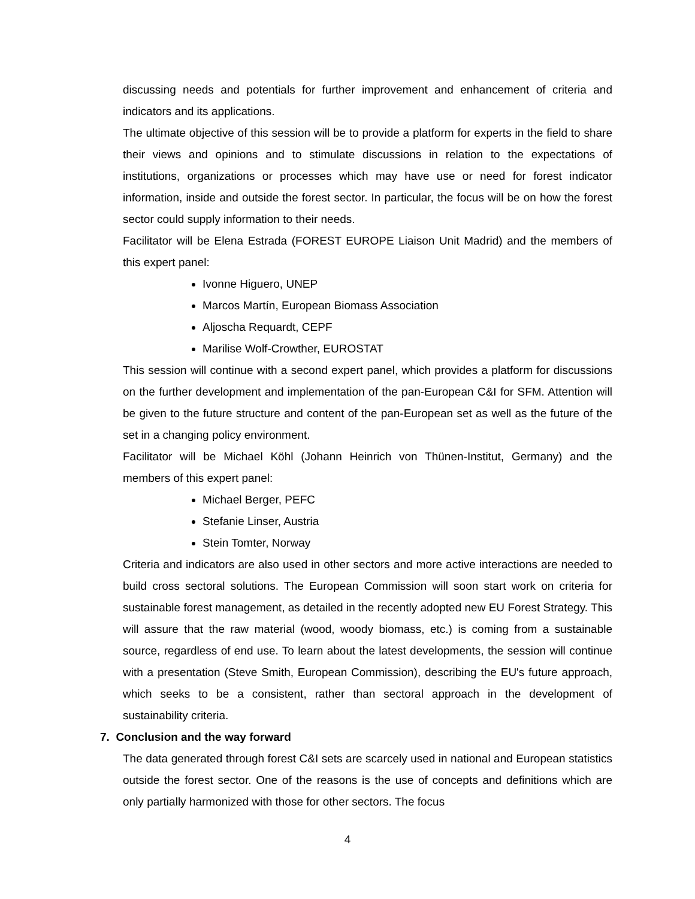discussing needs and potentials for further improvement and enhancement of criteria and indicators and its applications.
The ultimate objective of this session will be to provide a platform for experts in the field to share their views and opinions and to stimulate discussions in relation to the expectations of institutions, organizations or processes which may have use or need for forest indicator information, inside and outside the forest sector. In particular, the focus will be on how the forest sector could supply information to their needs.
Facilitator will be Elena Estrada (FOREST EUROPE Liaison Unit Madrid) and the members of this expert panel:
Ivonne Higuero, UNEP
Marcos Martín, European Biomass Association
Aljoscha Requardt, CEPF
Marilise Wolf-Crowther, EUROSTAT
This session will continue with a second expert panel, which provides a platform for discussions on the further development and implementation of the pan-European C&I for SFM. Attention will be given to the future structure and content of the pan-European set as well as the future of the set in a changing policy environment.
Facilitator will be Michael Köhl (Johann Heinrich von Thünen-Institut, Germany) and the members of this expert panel:
Michael Berger, PEFC
Stefanie Linser, Austria
Stein Tomter, Norway
Criteria and indicators are also used in other sectors and more active interactions are needed to build cross sectoral solutions. The European Commission will soon start work on criteria for sustainable forest management, as detailed in the recently adopted new EU Forest Strategy. This will assure that the raw material (wood, woody biomass, etc.) is coming from a sustainable source, regardless of end use. To learn about the latest developments, the session will continue with a presentation (Steve Smith, European Commission), describing the EU's future approach, which seeks to be a consistent, rather than sectoral approach in the development of sustainability criteria.
7. Conclusion and the way forward
The data generated through forest C&I sets are scarcely used in national and European statistics outside the forest sector. One of the reasons is the use of concepts and definitions which are only partially harmonized with those for other sectors. The focus
4